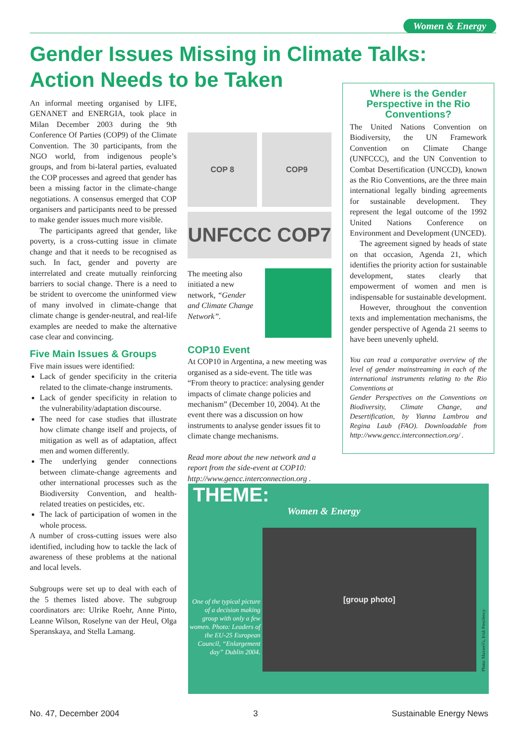Women & Energy
Gender Issues Missing in Climate Talks:
Action Needs to be Taken
An informal meeting organised by LIFE, GENANET and ENERGIA, took place in Milan December 2003 during the 9th Conference Of Parties (COP9) of the Climate Convention. The 30 participants, from the NGO world, from indigenous people’s groups, and from bi-lateral parties, evaluated the COP processes and agreed that gender has been a missing factor in the climate-change negotiations. A consensus emerged that COP organisers and participants need to be pressed to make gender issues much more visible.
The participants agreed that gender, like poverty, is a cross-cutting issue in climate change and that it needs to be recognised as such. In fact, gender and poverty are interrelated and create mutually reinforcing barriers to social change. There is a need to be strident to overcome the uninformed view of many involved in climate-change that climate change is gender-neutral, and real-life examples are needed to make the alternative case clear and convincing.
Five Main Issues & Groups
Five main issues were identified:
Lack of gender specificity in the criteria related to the climate-change instruments.
Lack of gender specificity in relation to the vulnerability/adaptation discourse.
The need for case studies that illustrate how climate change itself and projects, of mitigation as well as of adaptation, affect men and women differently.
The underlying gender connections between climate-change agreements and other international processes such as the Biodiversity Convention, and health-related treaties on pesticides, etc.
The lack of participation of women in the whole process.
A number of cross-cutting issues were also identified, including how to tackle the lack of awareness of these problems at the national and local levels.
Subgroups were set up to deal with each of the 5 themes listed above. The subgroup coordinators are: Ulrike Roehr, Anne Pinto, Leanne Wilson, Roselyne van der Heul, Olga Speranskaya, and Stella Lamang.
COP 8 COP9
UNFCCC COP7
The meeting also initiated a new network, “Gender and Climate Change Network”.
COP10 Event
At COP10 in Argentina, a new meeting was organised as a side-event. The title was “From theory to practice: analysing gender impacts of climate change policies and mechanism” (December 10, 2004). At the event there was a discussion on how instruments to analyse gender issues fit to climate change mechanisms.
Read more about the new network and a report from the side-event at COP10: http://www.gencc.interconnection.org .
Where is the Gender Perspective in the Rio Conventions?
The United Nations Convention on Biodiversity, the UN Framework Convention on Climate Change (UNFCCC), and the UN Convention to Combat Desertification (UNCCD), known as the Rio Conventions, are the three main international legally binding agreements for sustainable development. They represent the legal outcome of the 1992 United Nations Conference on Environment and Development (UNCED).
The agreement signed by heads of state on that occasion, Agenda 21, which identifies the priority action for sustainable development, states clearly that empowerment of women and men is indispensable for sustainable development.
However, throughout the convention texts and implementation mechanisms, the gender perspective of Agenda 21 seems to have been unevenly upheld.
You can read a comparative overview of the level of gender mainstreaming in each of the international instruments relating to the Rio Conventions at
Gender Perspectives on the Conventions on Biodiversity, Climate Change, and Desertification, by Yianna Lambrou and Regina Laub (FAO). Downloadable from http://www.gencc.interconnection.org/ .
THEME:
Women & Energy
One of the typical picture of a decision making group with only a few women. Photo: Leaders of the EU-25 European Council, “Enlargement day” Dublin 2004.
[group photo]
Photo: Maxwell's, Irish Presidency
No. 47, December 2004 3 Sustainable Energy News